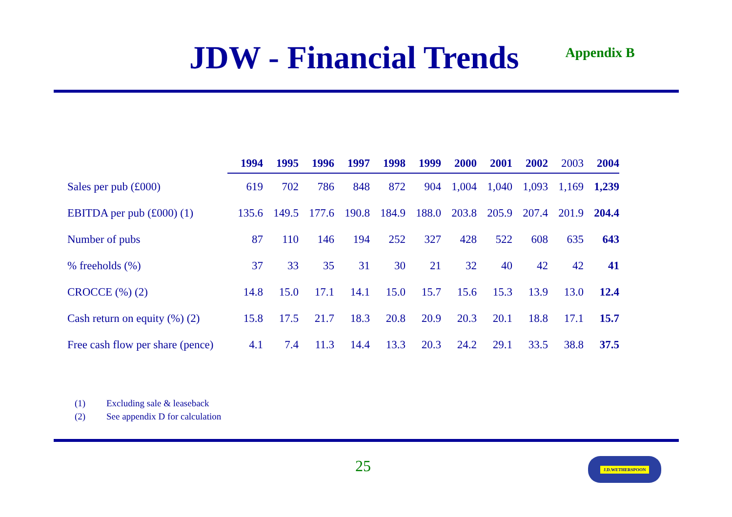JDW - Financial Trends
Appendix B
| | 1994 | 1995 | 1996 | 1997 | 1998 | 1999 | 2000 | 2001 | 2002 | 2003 | 2004 |
| --- | --- | --- | --- | --- | --- | --- | --- | --- | --- | --- | --- |
| Sales per pub (£000) | 619 | 702 | 786 | 848 | 872 | 904 | 1,004 | 1,040 | 1,093 | 1,169 | 1,239 |
| EBITDA per pub (£000) (1) | 135.6 | 149.5 | 177.6 | 190.8 | 184.9 | 188.0 | 203.8 | 205.9 | 207.4 | 201.9 | 204.4 |
| Number of pubs | 87 | 110 | 146 | 194 | 252 | 327 | 428 | 522 | 608 | 635 | 643 |
| % freeholds (%) | 37 | 33 | 35 | 31 | 30 | 21 | 32 | 40 | 42 | 42 | 41 |
| CROCCE (%) (2) | 14.8 | 15.0 | 17.1 | 14.1 | 15.0 | 15.7 | 15.6 | 15.3 | 13.9 | 13.0 | 12.4 |
| Cash return on equity (%) (2) | 15.8 | 17.5 | 21.7 | 18.3 | 20.8 | 20.9 | 20.3 | 20.1 | 18.8 | 17.1 | 15.7 |
| Free cash flow per share (pence) | 4.1 | 7.4 | 11.3 | 14.4 | 13.3 | 20.3 | 24.2 | 29.1 | 33.5 | 38.8 | 37.5 |
(1) Excluding sale & leaseback
(2) See appendix D for calculation
25 J.D.WETHERSPOON